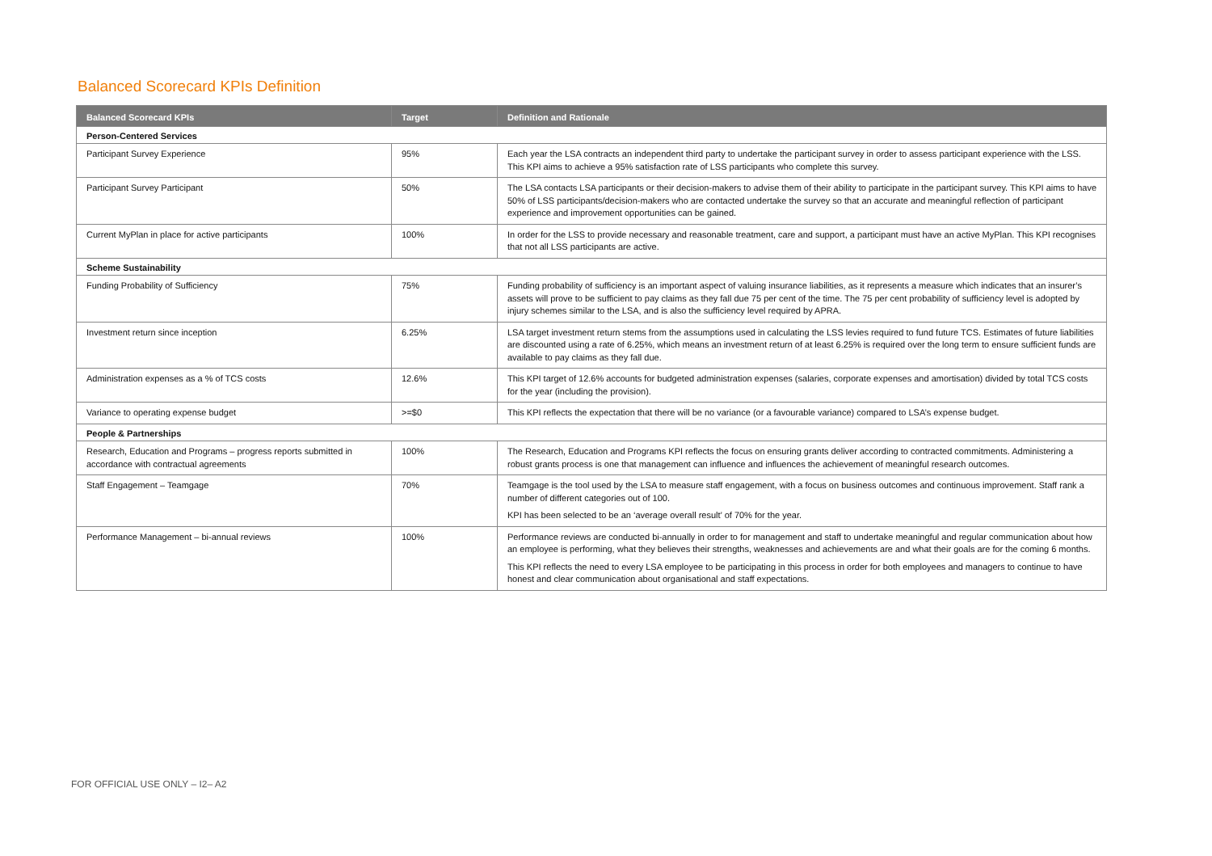Balanced Scorecard KPIs Definition
| Balanced Scorecard KPIs | Target | Definition and Rationale |
| --- | --- | --- |
| Person-Centered Services | | |
| Participant Survey Experience | 95% | Each year the LSA contracts an independent third party to undertake the participant survey in order to assess participant experience with the LSS. This KPI aims to achieve a 95% satisfaction rate of LSS participants who complete this survey. |
| Participant Survey Participant | 50% | The LSA contacts LSA participants or their decision-makers to advise them of their ability to participate in the participant survey. This KPI aims to have 50% of LSS participants/decision-makers who are contacted undertake the survey so that an accurate and meaningful reflection of participant experience and improvement opportunities can be gained. |
| Current MyPlan in place for active participants | 100% | In order for the LSS to provide necessary and reasonable treatment, care and support, a participant must have an active MyPlan. This KPI recognises that not all LSS participants are active. |
| Scheme Sustainability | | |
| Funding Probability of Sufficiency | 75% | Funding probability of sufficiency is an important aspect of valuing insurance liabilities, as it represents a measure which indicates that an insurer’s assets will prove to be sufficient to pay claims as they fall due 75 per cent of the time. The 75 per cent probability of sufficiency level is adopted by injury schemes similar to the LSA, and is also the sufficiency level required by APRA. |
| Investment return since inception | 6.25% | LSA target investment return stems from the assumptions used in calculating the LSS levies required to fund future TCS. Estimates of future liabilities are discounted using a rate of 6.25%, which means an investment return of at least 6.25% is required over the long term to ensure sufficient funds are available to pay claims as they fall due. |
| Administration expenses as a % of TCS costs | 12.6% | This KPI target of 12.6% accounts for budgeted administration expenses (salaries, corporate expenses and amortisation) divided by total TCS costs for the year (including the provision). |
| Variance to operating expense budget | >=$0 | This KPI reflects the expectation that there will be no variance (or a favourable variance) compared to LSA’s expense budget. |
| People & Partnerships | | |
| Research, Education and Programs – progress reports submitted in accordance with contractual agreements | 100% | The Research, Education and Programs KPI reflects the focus on ensuring grants deliver according to contracted commitments. Administering a robust grants process is one that management can influence and influences the achievement of meaningful research outcomes. |
| Staff Engagement – Teamgage | 70% | Teamgage is the tool used by the LSA to measure staff engagement, with a focus on business outcomes and continuous improvement. Staff rank a number of different categories out of 100. KPI has been selected to be an ‘average overall result’ of 70% for the year. |
| Performance Management – bi-annual reviews | 100% | Performance reviews are conducted bi-annually in order to for management and staff to undertake meaningful and regular communication about how an employee is performing, what they believes their strengths, weaknesses and achievements are and what their goals are for the coming 6 months. This KPI reflects the need to every LSA employee to be participating in this process in order for both employees and managers to continue to have honest and clear communication about organisational and staff expectations. |
FOR OFFICIAL USE ONLY – I2– A2